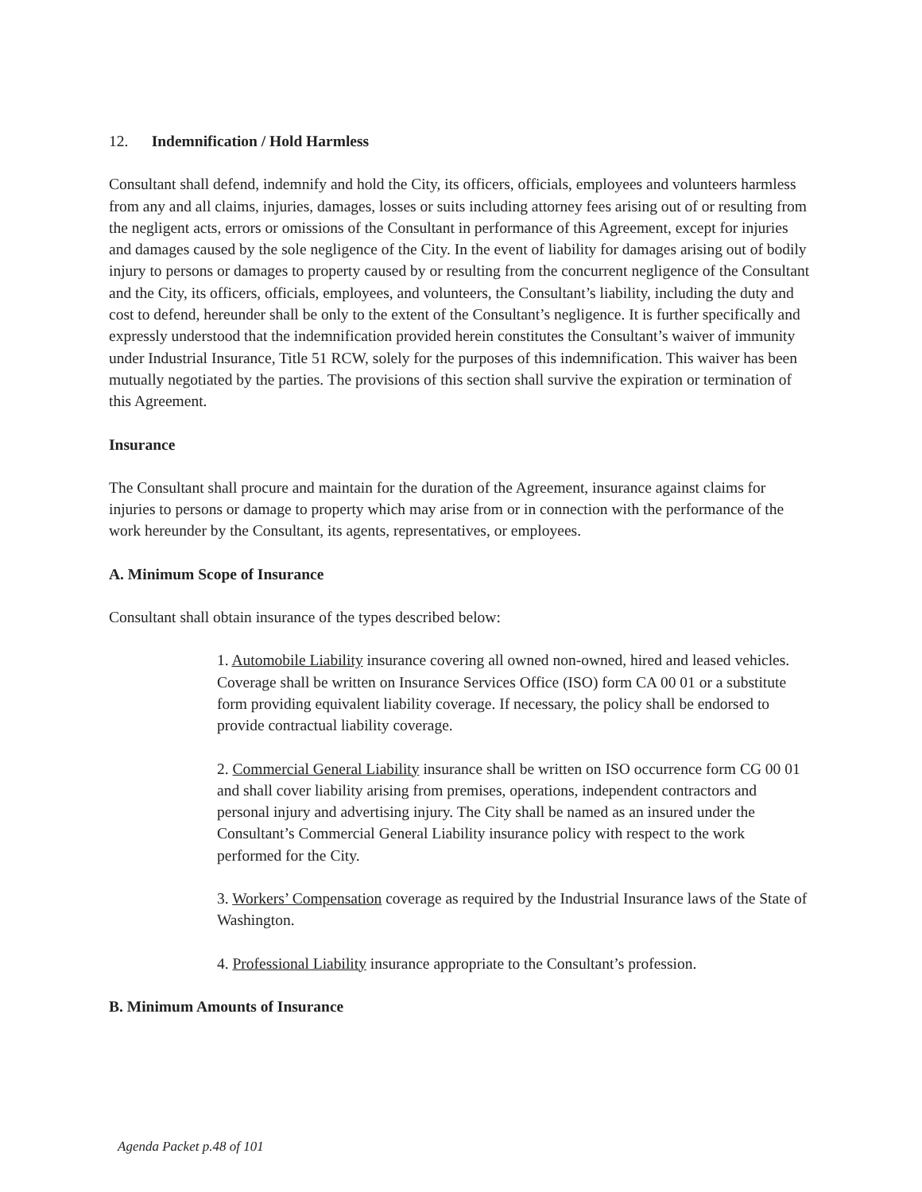12. Indemnification / Hold Harmless
Consultant shall defend, indemnify and hold the City, its officers, officials, employees and volunteers harmless from any and all claims, injuries, damages, losses or suits including attorney fees arising out of or resulting from the negligent acts, errors or omissions of the Consultant in performance of this Agreement, except for injuries and damages caused by the sole negligence of the City. In the event of liability for damages arising out of bodily injury to persons or damages to property caused by or resulting from the concurrent negligence of the Consultant and the City, its officers, officials, employees, and volunteers, the Consultant’s liability, including the duty and cost to defend, hereunder shall be only to the extent of the Consultant’s negligence. It is further specifically and expressly understood that the indemnification provided herein constitutes the Consultant’s waiver of immunity under Industrial Insurance, Title 51 RCW, solely for the purposes of this indemnification. This waiver has been mutually negotiated by the parties. The provisions of this section shall survive the expiration or termination of this Agreement.
Insurance
The Consultant shall procure and maintain for the duration of the Agreement, insurance against claims for injuries to persons or damage to property which may arise from or in connection with the performance of the work hereunder by the Consultant, its agents, representatives, or employees.
A. Minimum Scope of Insurance
Consultant shall obtain insurance of the types described below:
1. Automobile Liability insurance covering all owned non-owned, hired and leased vehicles. Coverage shall be written on Insurance Services Office (ISO) form CA 00 01 or a substitute form providing equivalent liability coverage. If necessary, the policy shall be endorsed to provide contractual liability coverage.
2. Commercial General Liability insurance shall be written on ISO occurrence form CG 00 01 and shall cover liability arising from premises, operations, independent contractors and personal injury and advertising injury. The City shall be named as an insured under the Consultant’s Commercial General Liability insurance policy with respect to the work performed for the City.
3. Workers’ Compensation coverage as required by the Industrial Insurance laws of the State of Washington.
4. Professional Liability insurance appropriate to the Consultant’s profession.
B. Minimum Amounts of Insurance
Agenda Packet p.48 of 101